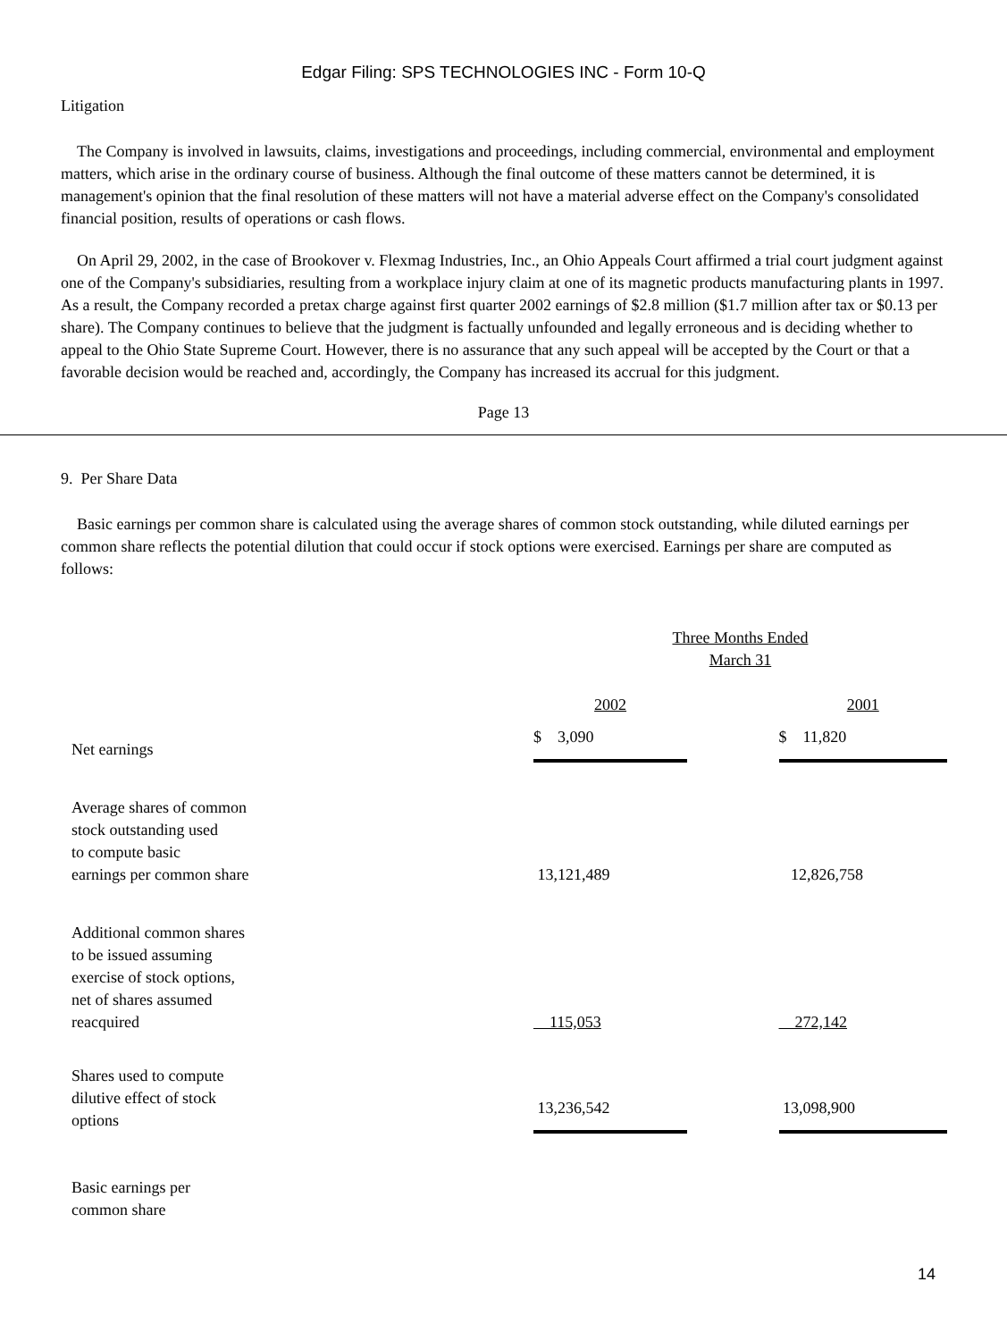Edgar Filing: SPS TECHNOLOGIES INC - Form 10-Q
Litigation
The Company is involved in lawsuits, claims, investigations and proceedings, including commercial, environmental and employment matters, which arise in the ordinary course of business. Although the final outcome of these matters cannot be determined, it is management's opinion that the final resolution of these matters will not have a material adverse effect on the Company's consolidated financial position, results of operations or cash flows.
On April 29, 2002, in the case of Brookover v. Flexmag Industries, Inc., an Ohio Appeals Court affirmed a trial court judgment against one of the Company's subsidiaries, resulting from a workplace injury claim at one of its magnetic products manufacturing plants in 1997. As a result, the Company recorded a pretax charge against first quarter 2002 earnings of $2.8 million ($1.7 million after tax or $0.13 per share). The Company continues to believe that the judgment is factually unfounded and legally erroneous and is deciding whether to appeal to the Ohio State Supreme Court. However, there is no assurance that any such appeal will be accepted by the Court or that a favorable decision would be reached and, accordingly, the Company has increased its accrual for this judgment.
Page 13
9. Per Share Data
Basic earnings per common share is calculated using the average shares of common stock outstanding, while diluted earnings per common share reflects the potential dilution that could occur if stock options were exercised. Earnings per share are computed as follows:
| | Three Months Ended March 31 | | |
| | 2002 | | 2001 |
| Net earnings | $ 3,090 | | $ 11,820 |
| Average shares of common stock outstanding used to compute basic earnings per common share | 13,121,489 | | 12,826,758 |
| Additional common shares to be issued assuming exercise of stock options, net of shares assumed reacquired | 115,053 | | 272,142 |
| Shares used to compute dilutive effect of stock options | 13,236,542 | | 13,098,900 |
| Basic earnings per common share | | | |
14